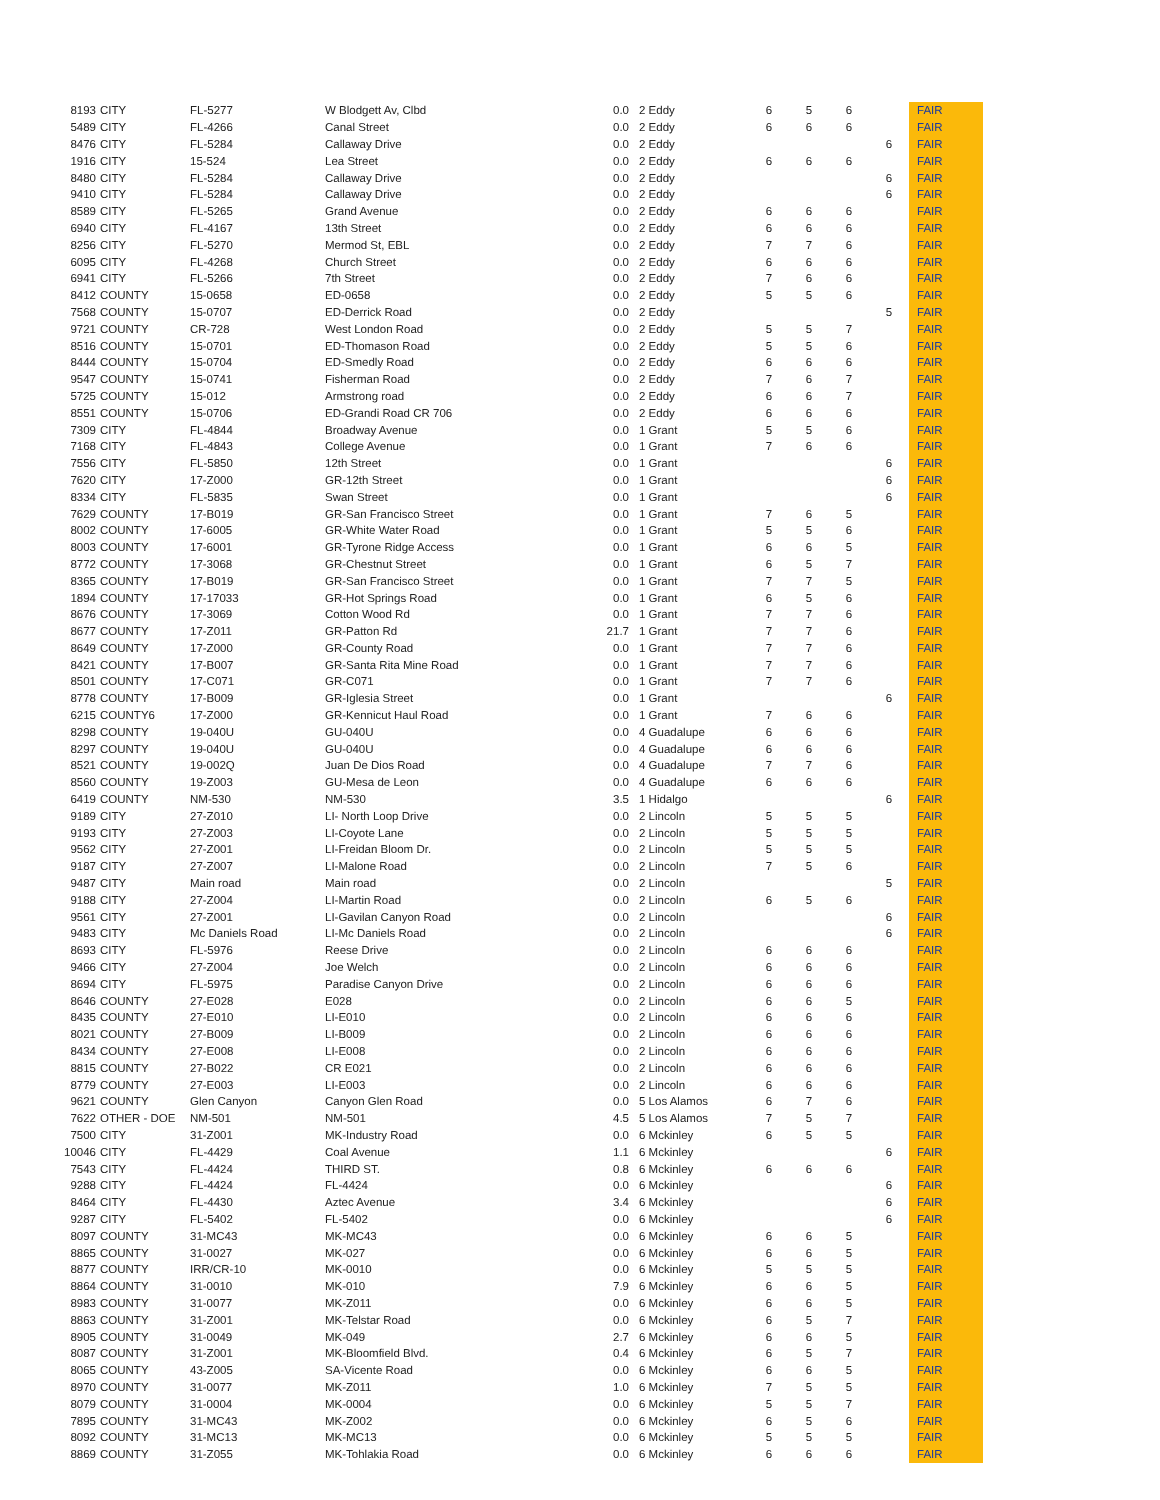| 8193 | CITY | FL-5277 | W Blodgett Av, Clbd | 0.0 | 2 Eddy | 6 | 5 | 6 | | FAIR |
| 5489 | CITY | FL-4266 | Canal Street | 0.0 | 2 Eddy | 6 | 6 | 6 | | FAIR |
| 8476 | CITY | FL-5284 | Callaway Drive | 0.0 | 2 Eddy | | | | 6 | FAIR |
| 1916 | CITY | 15-524 | Lea Street | 0.0 | 2 Eddy | 6 | 6 | 6 | | FAIR |
| 8480 | CITY | FL-5284 | Callaway Drive | 0.0 | 2 Eddy | | | | 6 | FAIR |
| 9410 | CITY | FL-5284 | Callaway Drive | 0.0 | 2 Eddy | | | | 6 | FAIR |
| 8589 | CITY | FL-5265 | Grand Avenue | 0.0 | 2 Eddy | 6 | 6 | 6 | | FAIR |
| 6940 | CITY | FL-4167 | 13th Street | 0.0 | 2 Eddy | 6 | 6 | 6 | | FAIR |
| 8256 | CITY | FL-5270 | Mermod St, EBL | 0.0 | 2 Eddy | 7 | 7 | 6 | | FAIR |
| 6095 | CITY | FL-4268 | Church Street | 0.0 | 2 Eddy | 6 | 6 | 6 | | FAIR |
| 6941 | CITY | FL-5266 | 7th Street | 0.0 | 2 Eddy | 7 | 6 | 6 | | FAIR |
| 8412 | COUNTY | 15-0658 | ED-0658 | 0.0 | 2 Eddy | 5 | 5 | 6 | | FAIR |
| 7568 | COUNTY | 15-0707 | ED-Derrick Road | 0.0 | 2 Eddy | | | | 5 | FAIR |
| 9721 | COUNTY | CR-728 | West London Road | 0.0 | 2 Eddy | 5 | 5 | 7 | | FAIR |
| 8516 | COUNTY | 15-0701 | ED-Thomason Road | 0.0 | 2 Eddy | 5 | 5 | 6 | | FAIR |
| 8444 | COUNTY | 15-0704 | ED-Smedly Road | 0.0 | 2 Eddy | 6 | 6 | 6 | | FAIR |
| 9547 | COUNTY | 15-0741 | Fisherman Road | 0.0 | 2 Eddy | 7 | 6 | 7 | | FAIR |
| 5725 | COUNTY | 15-012 | Armstrong road | 0.0 | 2 Eddy | 6 | 6 | 7 | | FAIR |
| 8551 | COUNTY | 15-0706 | ED-Grandi Road CR 706 | 0.0 | 2 Eddy | 6 | 6 | 6 | | FAIR |
| 7309 | CITY | FL-4844 | Broadway Avenue | 0.0 | 1 Grant | 5 | 5 | 6 | | FAIR |
| 7168 | CITY | FL-4843 | College Avenue | 0.0 | 1 Grant | 7 | 6 | 6 | | FAIR |
| 7556 | CITY | FL-5850 | 12th Street | 0.0 | 1 Grant | | | | 6 | FAIR |
| 7620 | CITY | 17-Z000 | GR-12th Street | 0.0 | 1 Grant | | | | 6 | FAIR |
| 8334 | CITY | FL-5835 | Swan Street | 0.0 | 1 Grant | | | | 6 | FAIR |
| 7629 | COUNTY | 17-B019 | GR-San Francisco Street | 0.0 | 1 Grant | 7 | 6 | 5 | | FAIR |
| 8002 | COUNTY | 17-6005 | GR-White Water Road | 0.0 | 1 Grant | 5 | 5 | 6 | | FAIR |
| 8003 | COUNTY | 17-6001 | GR-Tyrone Ridge Access | 0.0 | 1 Grant | 6 | 6 | 5 | | FAIR |
| 8772 | COUNTY | 17-3068 | GR-Chestnut Street | 0.0 | 1 Grant | 6 | 5 | 7 | | FAIR |
| 8365 | COUNTY | 17-B019 | GR-San Francisco Street | 0.0 | 1 Grant | 7 | 7 | 5 | | FAIR |
| 1894 | COUNTY | 17-17033 | GR-Hot Springs Road | 0.0 | 1 Grant | 6 | 5 | 6 | | FAIR |
| 8676 | COUNTY | 17-3069 | Cotton Wood Rd | 0.0 | 1 Grant | 7 | 7 | 6 | | FAIR |
| 8677 | COUNTY | 17-Z011 | GR-Patton Rd | 21.7 | 1 Grant | 7 | 7 | 6 | | FAIR |
| 8649 | COUNTY | 17-Z000 | GR-County Road | 0.0 | 1 Grant | 7 | 7 | 6 | | FAIR |
| 8421 | COUNTY | 17-B007 | GR-Santa Rita Mine Road | 0.0 | 1 Grant | 7 | 7 | 6 | | FAIR |
| 8501 | COUNTY | 17-C071 | GR-C071 | 0.0 | 1 Grant | 7 | 7 | 6 | | FAIR |
| 8778 | COUNTY | 17-B009 | GR-Iglesia Street | 0.0 | 1 Grant | | | | 6 | FAIR |
| 6215 | COUNTY6 | 17-Z000 | GR-Kennicut Haul Road | 0.0 | 1 Grant | 7 | 6 | 6 | | FAIR |
| 8298 | COUNTY | 19-040U | GU-040U | 0.0 | 4 Guadalupe | 6 | 6 | 6 | | FAIR |
| 8297 | COUNTY | 19-040U | GU-040U | 0.0 | 4 Guadalupe | 6 | 6 | 6 | | FAIR |
| 8521 | COUNTY | 19-002Q | Juan De Dios Road | 0.0 | 4 Guadalupe | 7 | 7 | 6 | | FAIR |
| 8560 | COUNTY | 19-Z003 | GU-Mesa de Leon | 0.0 | 4 Guadalupe | 6 | 6 | 6 | | FAIR |
| 6419 | COUNTY | NM-530 | NM-530 | 3.5 | 1 Hidalgo | | | | 6 | FAIR |
| 9189 | CITY | 27-Z010 | LI- North Loop Drive | 0.0 | 2 Lincoln | 5 | 5 | 5 | | FAIR |
| 9193 | CITY | 27-Z003 | LI-Coyote Lane | 0.0 | 2 Lincoln | 5 | 5 | 5 | | FAIR |
| 9562 | CITY | 27-Z001 | LI-Freidan Bloom Dr. | 0.0 | 2 Lincoln | 5 | 5 | 5 | | FAIR |
| 9187 | CITY | 27-Z007 | LI-Malone Road | 0.0 | 2 Lincoln | 7 | 5 | 6 | | FAIR |
| 9487 | CITY | Main road | Main road | 0.0 | 2 Lincoln | | | | 5 | FAIR |
| 9188 | CITY | 27-Z004 | LI-Martin Road | 0.0 | 2 Lincoln | 6 | 5 | 6 | | FAIR |
| 9561 | CITY | 27-Z001 | LI-Gavilan Canyon Road | 0.0 | 2 Lincoln | | | | 6 | FAIR |
| 9483 | CITY | Mc Daniels Road | LI-Mc Daniels Road | 0.0 | 2 Lincoln | | | | 6 | FAIR |
| 8693 | CITY | FL-5976 | Reese Drive | 0.0 | 2 Lincoln | 6 | 6 | 6 | | FAIR |
| 9466 | CITY | 27-Z004 | Joe Welch | 0.0 | 2 Lincoln | 6 | 6 | 6 | | FAIR |
| 8694 | CITY | FL-5975 | Paradise Canyon Drive | 0.0 | 2 Lincoln | 6 | 6 | 6 | | FAIR |
| 8646 | COUNTY | 27-E028 | E028 | 0.0 | 2 Lincoln | 6 | 6 | 5 | | FAIR |
| 8435 | COUNTY | 27-E010 | LI-E010 | 0.0 | 2 Lincoln | 6 | 6 | 6 | | FAIR |
| 8021 | COUNTY | 27-B009 | LI-B009 | 0.0 | 2 Lincoln | 6 | 6 | 6 | | FAIR |
| 8434 | COUNTY | 27-E008 | LI-E008 | 0.0 | 2 Lincoln | 6 | 6 | 6 | | FAIR |
| 8815 | COUNTY | 27-B022 | CR E021 | 0.0 | 2 Lincoln | 6 | 6 | 6 | | FAIR |
| 8779 | COUNTY | 27-E003 | LI-E003 | 0.0 | 2 Lincoln | 6 | 6 | 6 | | FAIR |
| 9621 | COUNTY | Glen Canyon | Canyon Glen Road | 0.0 | 5 Los Alamos | 6 | 7 | 6 | | FAIR |
| 7622 | OTHER - DOE | NM-501 | NM-501 | 4.5 | 5 Los Alamos | 7 | 5 | 7 | | FAIR |
| 7500 | CITY | 31-Z001 | MK-Industry Road | 0.0 | 6 Mckinley | 6 | 5 | 5 | | FAIR |
| 10046 | CITY | FL-4429 | Coal Avenue | 1.1 | 6 Mckinley | | | | 6 | FAIR |
| 7543 | CITY | FL-4424 | THIRD ST. | 0.8 | 6 Mckinley | 6 | 6 | 6 | | FAIR |
| 9288 | CITY | FL-4424 | FL-4424 | 0.0 | 6 Mckinley | | | | 6 | FAIR |
| 8464 | CITY | FL-4430 | Aztec Avenue | 3.4 | 6 Mckinley | | | | 6 | FAIR |
| 9287 | CITY | FL-5402 | FL-5402 | 0.0 | 6 Mckinley | | | | 6 | FAIR |
| 8097 | COUNTY | 31-MC43 | MK-MC43 | 0.0 | 6 Mckinley | 6 | 6 | 5 | | FAIR |
| 8865 | COUNTY | 31-0027 | MK-027 | 0.0 | 6 Mckinley | 6 | 6 | 5 | | FAIR |
| 8877 | COUNTY | IRR/CR-10 | MK-0010 | 0.0 | 6 Mckinley | 5 | 5 | 5 | | FAIR |
| 8864 | COUNTY | 31-0010 | MK-010 | 7.9 | 6 Mckinley | 6 | 6 | 5 | | FAIR |
| 8983 | COUNTY | 31-0077 | MK-Z011 | 0.0 | 6 Mckinley | 6 | 6 | 5 | | FAIR |
| 8863 | COUNTY | 31-Z001 | MK-Telstar Road | 0.0 | 6 Mckinley | 6 | 5 | 7 | | FAIR |
| 8905 | COUNTY | 31-0049 | MK-049 | 2.7 | 6 Mckinley | 6 | 6 | 5 | | FAIR |
| 8087 | COUNTY | 31-Z001 | MK-Bloomfield Blvd. | 0.4 | 6 Mckinley | 6 | 5 | 7 | | FAIR |
| 8065 | COUNTY | 43-Z005 | SA-Vicente Road | 0.0 | 6 Mckinley | 6 | 6 | 5 | | FAIR |
| 8970 | COUNTY | 31-0077 | MK-Z011 | 1.0 | 6 Mckinley | 7 | 5 | 5 | | FAIR |
| 8079 | COUNTY | 31-0004 | MK-0004 | 0.0 | 6 Mckinley | 5 | 5 | 7 | | FAIR |
| 7895 | COUNTY | 31-MC43 | MK-Z002 | 0.0 | 6 Mckinley | 6 | 5 | 6 | | FAIR |
| 8092 | COUNTY | 31-MC13 | MK-MC13 | 0.0 | 6 Mckinley | 5 | 5 | 5 | | FAIR |
| 8869 | COUNTY | 31-Z055 | MK-Tohlakia Road | 0.0 | 6 Mckinley | 6 | 6 | 6 | | FAIR |